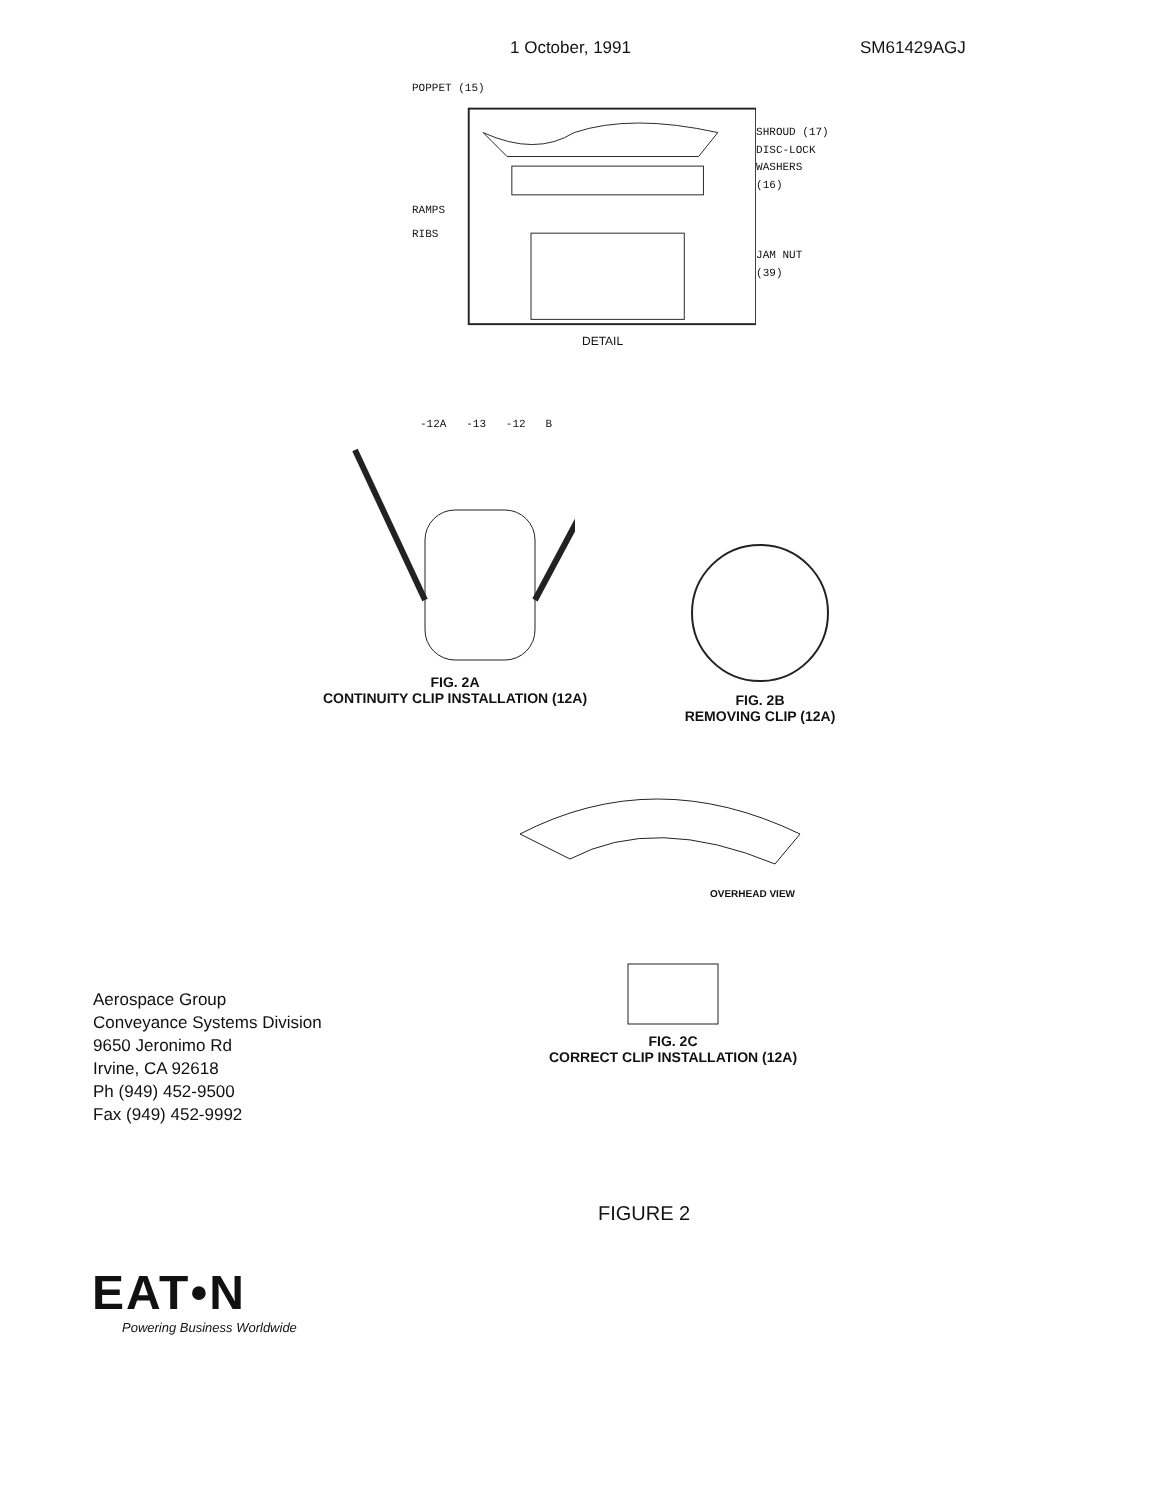1 October, 1991 SM61429AGJ
POPPET (15)
RAMPS
RIBS
SHROUD (17)
DISC-LOCK
WASHERS (16)
JAM NUT (39)
DETAIL
-12A -13 -12 B
FIG. 2A
CONTINUITY CLIP INSTALLATION (12A)
FIG. 2B
REMOVING CLIP (12A)
OVERHEAD VIEW
Aerospace Group
Conveyance Systems Division
9650 Jeronimo Rd
Irvine, CA 92618
Ph (949) 452-9500
Fax (949) 452-9992
FIG. 2C
CORRECT CLIP INSTALLATION (12A)
FIGURE 2
EAT•N
Powering Business Worldwide